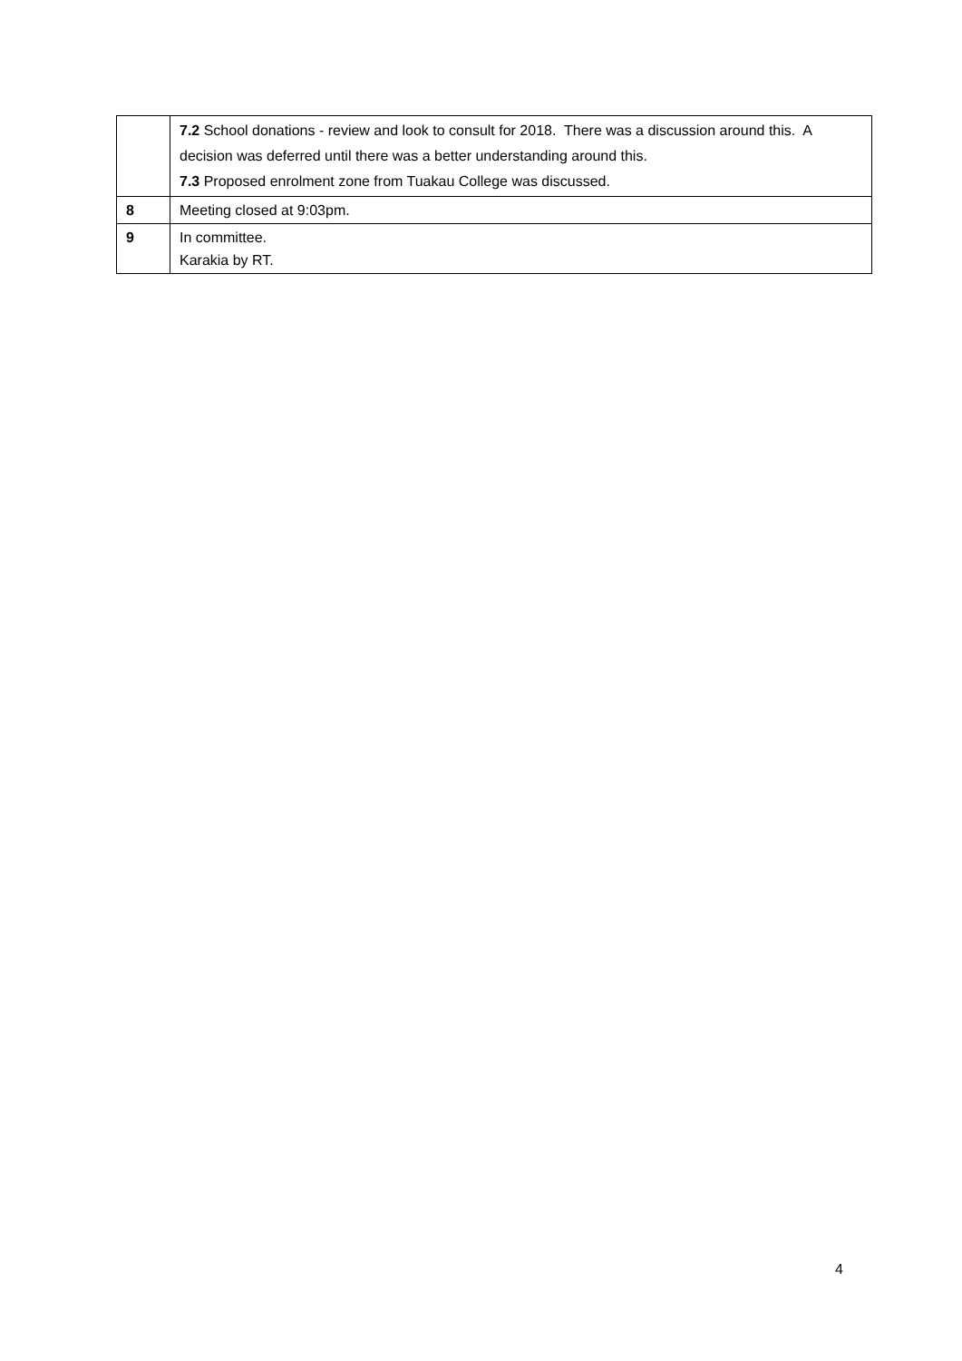| | 7.2 School donations - review and look to consult for 2018. There was a discussion around this. A decision was deferred until there was a better understanding around this. 7.3 Proposed enrolment zone from Tuakau College was discussed. |
| 8 | Meeting closed at 9:03pm. |
| 9 | In committee. Karakia by RT. |
4